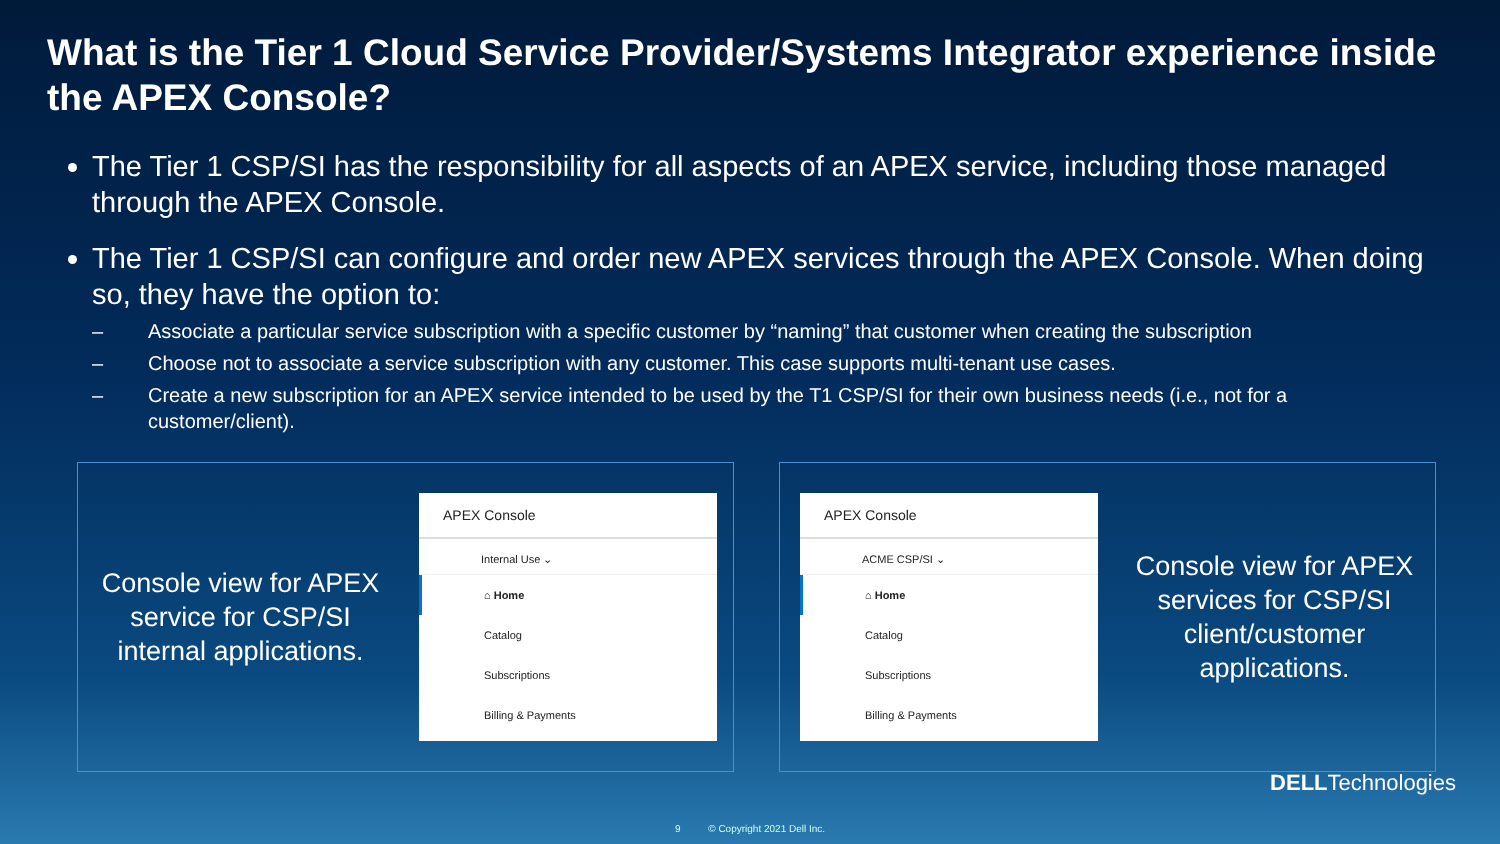What is the Tier 1 Cloud Service Provider/Systems Integrator experience inside the APEX Console?
The Tier 1 CSP/SI has the responsibility for all aspects of an APEX service, including those managed through the APEX Console.
The Tier 1 CSP/SI can configure and order new APEX services through the APEX Console. When doing so, they have the option to:
– Associate a particular service subscription with a specific customer by “naming” that customer when creating the subscription
– Choose not to associate a service subscription with any customer. This case supports multi-tenant use cases.
– Create a new subscription for an APEX service intended to be used by the T1 CSP/SI for their own business needs (i.e., not for a customer/client).
Console view for APEX service for CSP/SI internal applications.
APEX Console
Internal Use ⌄
⌂ Home
Catalog
Subscriptions
Billing & Payments
APEX Console
ACME CSP/SI ⌄
⌂ Home
Catalog
Subscriptions
Billing & Payments
Console view for APEX services for CSP/SI client/customer applications.
DELLTechnologies
9 © Copyright 2021 Dell Inc.